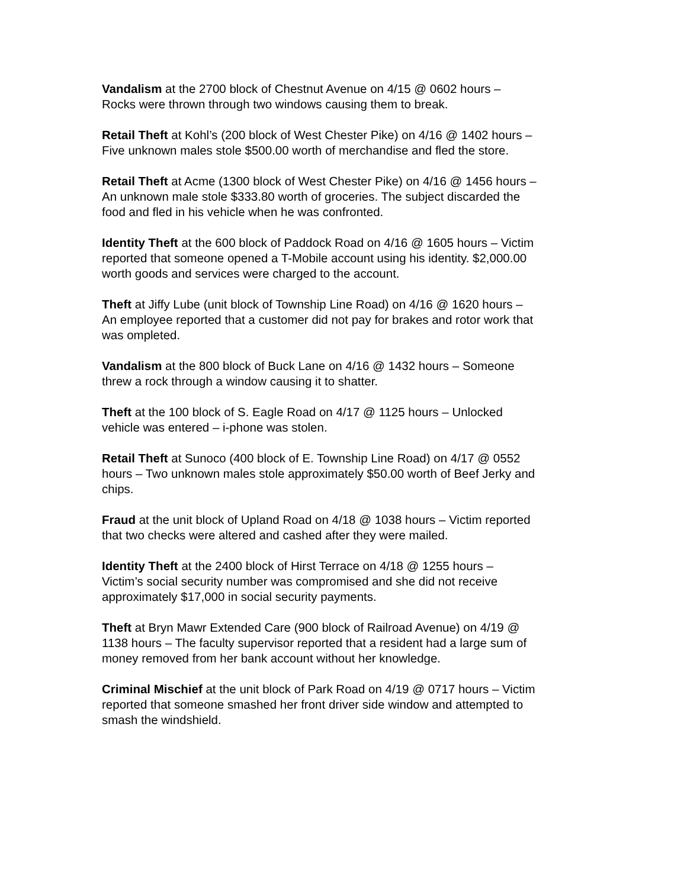Vandalism at the 2700 block of Chestnut Avenue on 4/15 @ 0602 hours –
Rocks were thrown through two windows causing them to break.
Retail Theft at Kohl’s (200 block of West Chester Pike) on 4/16 @ 1402 hours –
Five unknown males stole $500.00 worth of merchandise and fled the store.
Retail Theft at Acme (1300 block of West Chester Pike) on 4/16 @ 1456 hours –
An unknown male stole $333.80 worth of groceries. The subject discarded the
food and fled in his vehicle when he was confronted.
Identity Theft at the 600 block of Paddock Road on 4/16 @ 1605 hours – Victim
reported that someone opened a T-Mobile account using his identity. $2,000.00
worth goods and services were charged to the account.
Theft at Jiffy Lube (unit block of Township Line Road) on 4/16 @ 1620 hours –
An employee reported that a customer did not pay for brakes and rotor work that
was ompleted.
Vandalism at the 800 block of Buck Lane on 4/16 @ 1432 hours – Someone
threw a rock through a window causing it to shatter.
Theft at the 100 block of S. Eagle Road on 4/17 @ 1125 hours – Unlocked
vehicle was entered – i-phone was stolen.
Retail Theft at Sunoco (400 block of E. Township Line Road) on 4/17 @ 0552
hours – Two unknown males stole approximately $50.00 worth of Beef Jerky and
chips.
Fraud at the unit block of Upland Road on 4/18 @ 1038 hours – Victim reported
that two checks were altered and cashed after they were mailed.
Identity Theft at the 2400 block of Hirst Terrace on 4/18 @ 1255 hours –
Victim’s social security number was compromised and she did not receive
approximately $17,000 in social security payments.
Theft at Bryn Mawr Extended Care (900 block of Railroad Avenue) on 4/19 @
1138 hours – The faculty supervisor reported that a resident had a large sum of
money removed from her bank account without her knowledge.
Criminal Mischief at the unit block of Park Road on 4/19 @ 0717 hours – Victim
reported that someone smashed her front driver side window and attempted to
smash the windshield.